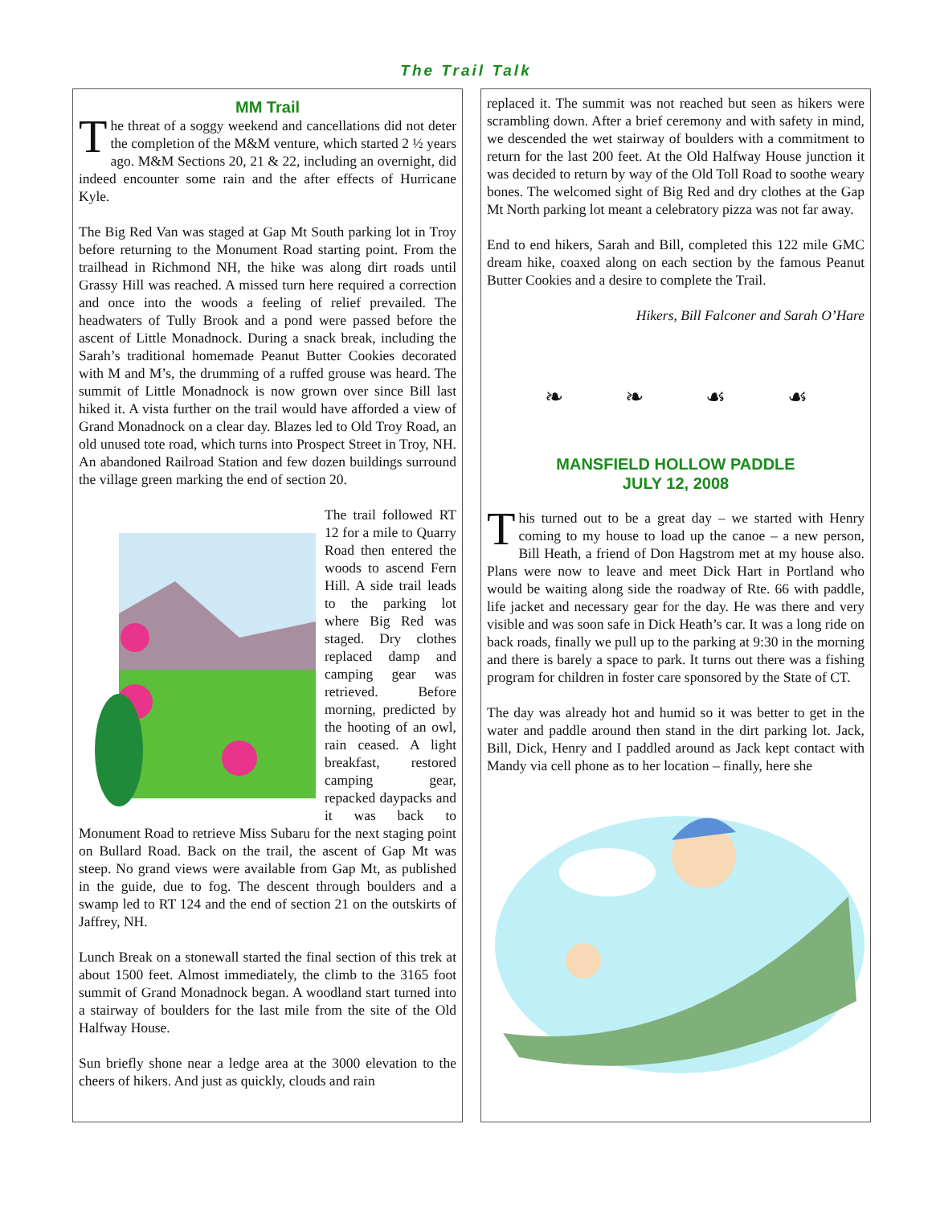The Trail Talk
MM Trail
The threat of a soggy weekend and cancellations did not deter the completion of the M&M venture, which started 2 ½ years ago. M&M Sections 20, 21 & 22, including an overnight, did indeed encounter some rain and the after effects of Hurricane Kyle.
The Big Red Van was staged at Gap Mt South parking lot in Troy before returning to the Monument Road starting point. From the trailhead in Richmond NH, the hike was along dirt roads until Grassy Hill was reached. A missed turn here required a correction and once into the woods a feeling of relief prevailed. The headwaters of Tully Brook and a pond were passed before the ascent of Little Monadnock. During a snack break, including the Sarah’s traditional homemade Peanut Butter Cookies decorated with M and M’s, the drumming of a ruffed grouse was heard. The summit of Little Monadnock is now grown over since Bill last hiked it. A vista further on the trail would have afforded a view of Grand Monadnock on a clear day. Blazes led to Old Troy Road, an old unused tote road, which turns into Prospect Street in Troy, NH. An abandoned Railroad Station and few dozen buildings surround the village green marking the end of section 20.
The trail followed RT 12 for a mile to Quarry Road then entered the woods to ascend Fern Hill. A side trail leads to the parking lot where Big Red was staged. Dry clothes replaced damp and camping gear was retrieved. Before morning, predicted by the hooting of an owl, rain ceased. A light breakfast, restored camping gear, repacked daypacks and it was back to Monument Road to retrieve Miss Subaru for the next staging point on Bullard Road. Back on the trail, the ascent of Gap Mt was steep. No grand views were available from Gap Mt, as published in the guide, due to fog. The descent through boulders and a swamp led to RT 124 and the end of section 21 on the outskirts of Jaffrey, NH.
Lunch Break on a stonewall started the final section of this trek at about 1500 feet. Almost immediately, the climb to the 3165 foot summit of Grand Monadnock began. A woodland start turned into a stairway of boulders for the last mile from the site of the Old Halfway House.
Sun briefly shone near a ledge area at the 3000 elevation to the cheers of hikers. And just as quickly, clouds and rain
replaced it. The summit was not reached but seen as hikers were scrambling down. After a brief ceremony and with safety in mind, we descended the wet stairway of boulders with a commitment to return for the last 200 feet. At the Old Halfway House junction it was decided to return by way of the Old Toll Road to soothe weary bones. The welcomed sight of Big Red and dry clothes at the Gap Mt North parking lot meant a celebratory pizza was not far away.
End to end hikers, Sarah and Bill, completed this 122 mile GMC dream hike, coaxed along on each section by the famous Peanut Butter Cookies and a desire to complete the Trail.
Hikers, Bill Falconer and Sarah O’Hare
❧ ❧ ☙ ☙
MANSFIELD HOLLOW PADDLE
JULY 12, 2008
This turned out to be a great day – we started with Henry coming to my house to load up the canoe – a new person, Bill Heath, a friend of Don Hagstrom met at my house also. Plans were now to leave and meet Dick Hart in Portland who would be waiting along side the roadway of Rte. 66 with paddle, life jacket and necessary gear for the day. He was there and very visible and was soon safe in Dick Heath’s car. It was a long ride on back roads, finally we pull up to the parking at 9:30 in the morning and there is barely a space to park. It turns out there was a fishing program for children in foster care sponsored by the State of CT.
The day was already hot and humid so it was better to get in the water and paddle around then stand in the dirt parking lot. Jack, Bill, Dick, Henry and I paddled around as Jack kept contact with Mandy via cell phone as to her location – finally, here she